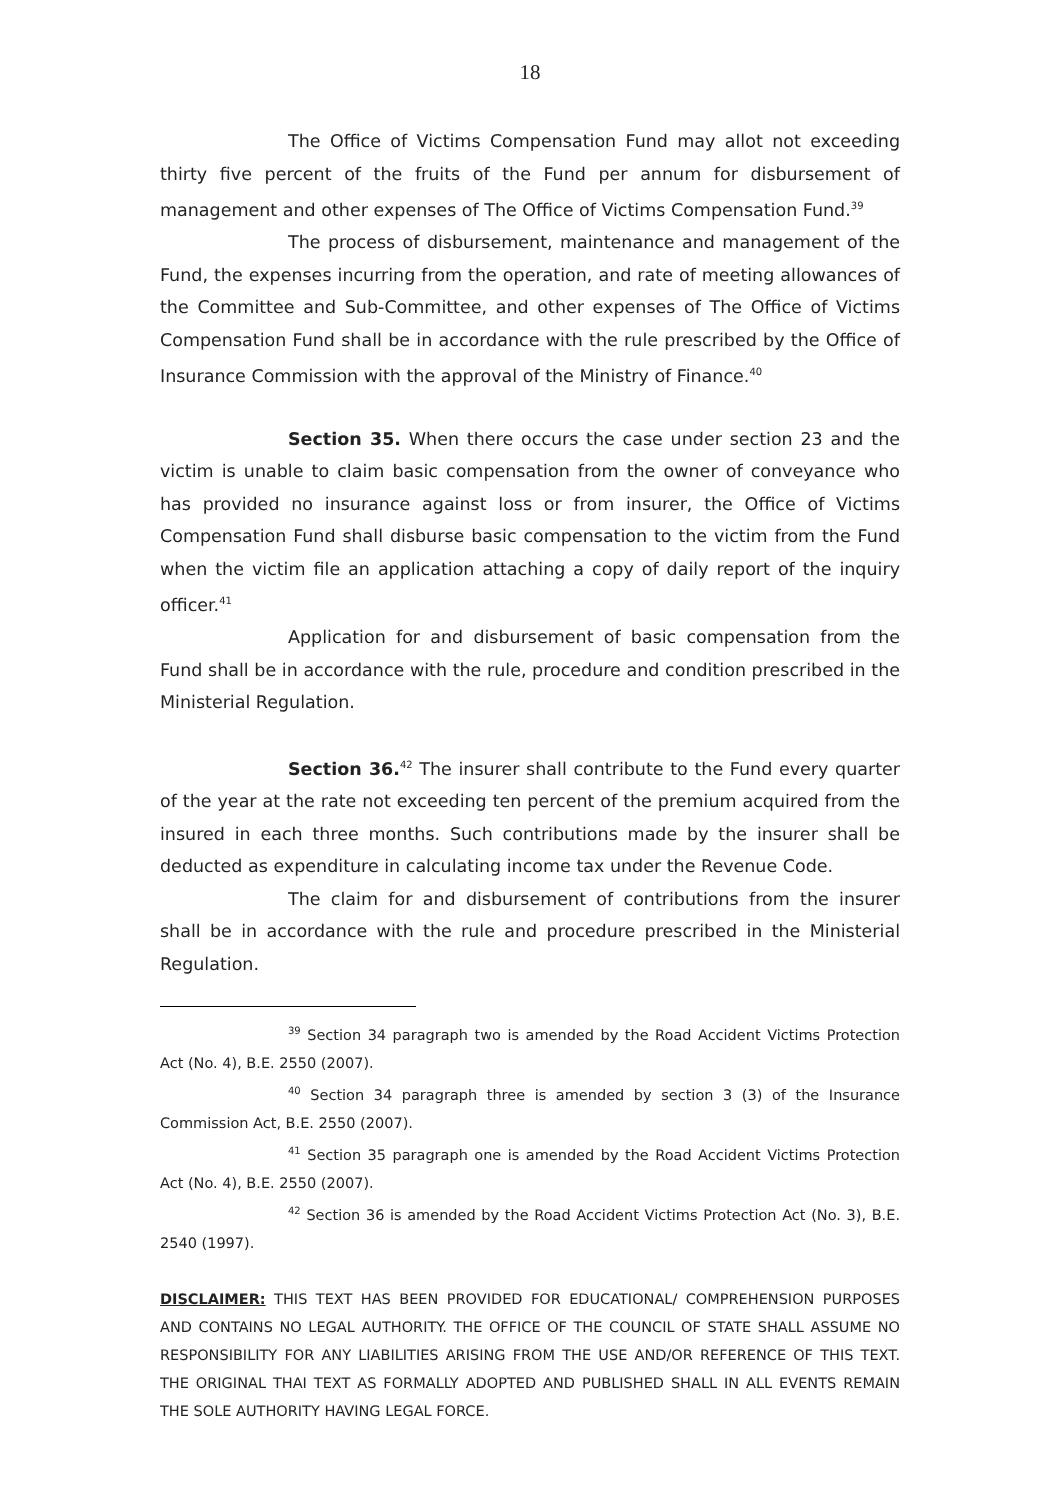18
The Office of Victims Compensation Fund may allot not exceeding thirty five percent of the fruits of the Fund per annum for disbursement of management and other expenses of The Office of Victims Compensation Fund.<sup>39</sup>
The process of disbursement, maintenance and management of the Fund, the expenses incurring from the operation, and rate of meeting allowances of the Committee and Sub-Committee, and other expenses of The Office of Victims Compensation Fund shall be in accordance with the rule prescribed by the Office of Insurance Commission with the approval of the Ministry of Finance.<sup>40</sup>
Section 35. When there occurs the case under section 23 and the victim is unable to claim basic compensation from the owner of conveyance who has provided no insurance against loss or from insurer, the Office of Victims Compensation Fund shall disburse basic compensation to the victim from the Fund when the victim file an application attaching a copy of daily report of the inquiry officer.<sup>41</sup>
Application for and disbursement of basic compensation from the Fund shall be in accordance with the rule, procedure and condition prescribed in the Ministerial Regulation.
Section 36.<sup>42</sup> The insurer shall contribute to the Fund every quarter of the year at the rate not exceeding ten percent of the premium acquired from the insured in each three months. Such contributions made by the insurer shall be deducted as expenditure in calculating income tax under the Revenue Code.
The claim for and disbursement of contributions from the insurer shall be in accordance with the rule and procedure prescribed in the Ministerial Regulation.
<sup>39</sup> Section 34 paragraph two is amended by the Road Accident Victims Protection Act (No. 4), B.E. 2550 (2007).
<sup>40</sup> Section 34 paragraph three is amended by section 3 (3) of the Insurance Commission Act, B.E. 2550 (2007).
<sup>41</sup> Section 35 paragraph one is amended by the Road Accident Victims Protection Act (No. 4), B.E. 2550 (2007).
<sup>42</sup> Section 36 is amended by the Road Accident Victims Protection Act (No. 3), B.E. 2540 (1997).
DISCLAIMER: THIS TEXT HAS BEEN PROVIDED FOR EDUCATIONAL/ COMPREHENSION PURPOSES AND CONTAINS NO LEGAL AUTHORITY. THE OFFICE OF THE COUNCIL OF STATE SHALL ASSUME NO RESPONSIBILITY FOR ANY LIABILITIES ARISING FROM THE USE AND/OR REFERENCE OF THIS TEXT. THE ORIGINAL THAI TEXT AS FORMALLY ADOPTED AND PUBLISHED SHALL IN ALL EVENTS REMAIN THE SOLE AUTHORITY HAVING LEGAL FORCE.